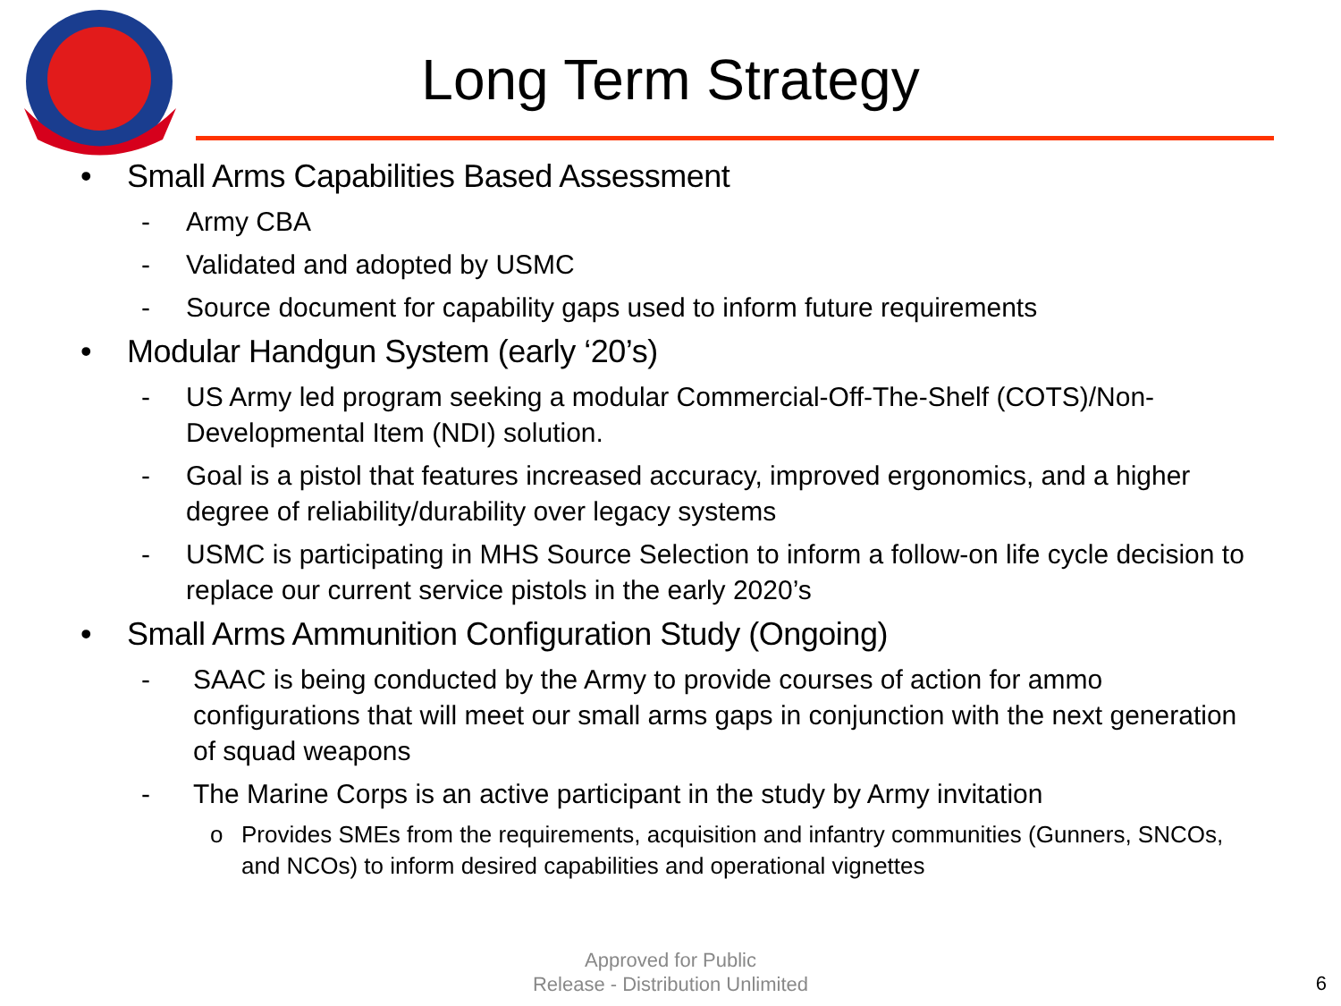Long Term Strategy
• Small Arms Capabilities Based Assessment
- Army CBA
- Validated and adopted by USMC
- Source document for capability gaps used to inform future requirements
• Modular Handgun System (early ‘20’s)
- US Army led program seeking a modular Commercial-Off-The-Shelf (COTS)/Non-Developmental Item (NDI) solution.
- Goal is a pistol that features increased accuracy, improved ergonomics, and a higher degree of reliability/durability over legacy systems
- USMC is participating in MHS Source Selection to inform a follow-on life cycle decision to replace our current service pistols in the early 2020’s
• Small Arms Ammunition Configuration Study (Ongoing)
- SAAC is being conducted by the Army to provide courses of action for ammo configurations that will meet our small arms gaps in conjunction with the next generation of squad weapons
- The Marine Corps is an active participant in the study by Army invitation
o Provides SMEs from the requirements, acquisition and infantry communities (Gunners, SNCOs, and NCOs) to inform desired capabilities and operational vignettes
Approved for Public
Release - Distribution Unlimited
6